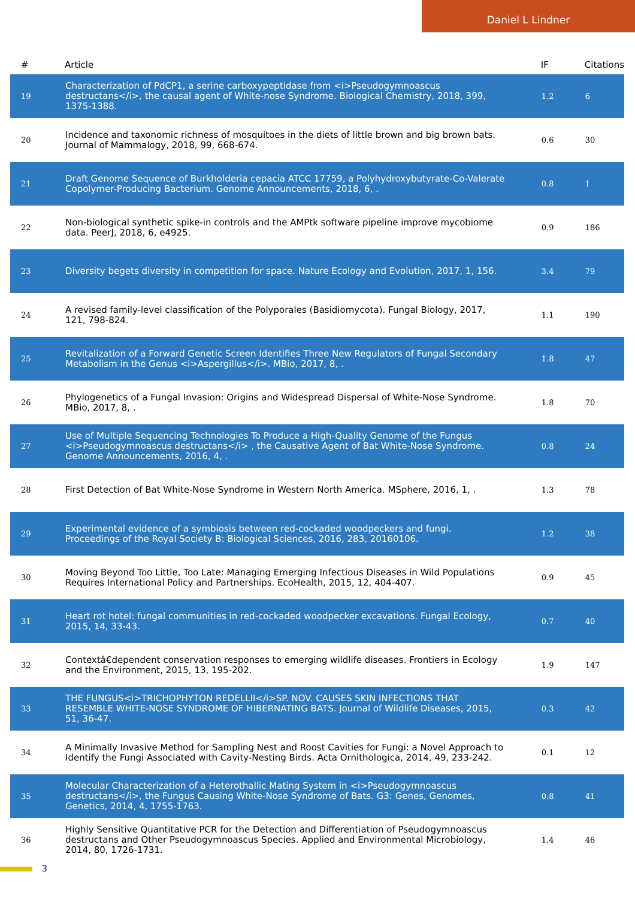Daniel L Lindner
| # | Article | IF | Citations |
| --- | --- | --- | --- |
| 19 | Characterization of PdCP1, a serine carboxypeptidase from <i>Pseudogymnoascus destructans</i>, the causal agent of White-nose Syndrome. Biological Chemistry, 2018, 399, 1375-1388. | 1.2 | 6 |
| 20 | Incidence and taxonomic richness of mosquitoes in the diets of little brown and big brown bats. Journal of Mammalogy, 2018, 99, 668-674. | 0.6 | 30 |
| 21 | Draft Genome Sequence of Burkholderia cepacia ATCC 17759, a Polyhydroxybutyrate-Co-Valerate Copolymer-Producing Bacterium. Genome Announcements, 2018, 6, . | 0.8 | 1 |
| 22 | Non-biological synthetic spike-in controls and the AMPtk software pipeline improve mycobiome data. PeerJ, 2018, 6, e4925. | 0.9 | 186 |
| 23 | Diversity begets diversity in competition for space. Nature Ecology and Evolution, 2017, 1, 156. | 3.4 | 79 |
| 24 | A revised family-level classification of the Polyporales (Basidiomycota). Fungal Biology, 2017, 121, 798-824. | 1.1 | 190 |
| 25 | Revitalization of a Forward Genetic Screen Identifies Three New Regulators of Fungal Secondary Metabolism in the Genus <i>Aspergillus</i>. MBio, 2017, 8, . | 1.8 | 47 |
| 26 | Phylogenetics of a Fungal Invasion: Origins and Widespread Dispersal of White-Nose Syndrome. MBio, 2017, 8, . | 1.8 | 70 |
| 27 | Use of Multiple Sequencing Technologies To Produce a High-Quality Genome of the Fungus <i>Pseudogymnoascus destructans</i> , the Causative Agent of Bat White-Nose Syndrome. Genome Announcements, 2016, 4, . | 0.8 | 24 |
| 28 | First Detection of Bat White-Nose Syndrome in Western North America. MSphere, 2016, 1, . | 1.3 | 78 |
| 29 | Experimental evidence of a symbiosis between red-cockaded woodpeckers and fungi. Proceedings of the Royal Society B: Biological Sciences, 2016, 283, 20160106. | 1.2 | 38 |
| 30 | Moving Beyond Too Little, Too Late: Managing Emerging Infectious Diseases in Wild Populations Requires International Policy and Partnerships. EcoHealth, 2015, 12, 404-407. | 0.9 | 45 |
| 31 | Heart rot hotel: fungal communities in red-cockaded woodpecker excavations. Fungal Ecology, 2015, 14, 33-43. | 0.7 | 40 |
| 32 | Contextâ€dependent conservation responses to emerging wildlife diseases. Frontiers in Ecology and the Environment, 2015, 13, 195-202. | 1.9 | 147 |
| 33 | THE FUNGUS<i>TRICHOPHYTON REDELLII</i>SP. NOV. CAUSES SKIN INFECTIONS THAT RESEMBLE WHITE-NOSE SYNDROME OF HIBERNATING BATS. Journal of Wildlife Diseases, 2015, 51, 36-47. | 0.3 | 42 |
| 34 | A Minimally Invasive Method for Sampling Nest and Roost Cavities for Fungi: a Novel Approach to Identify the Fungi Associated with Cavity-Nesting Birds. Acta Ornithologica, 2014, 49, 233-242. | 0.1 | 12 |
| 35 | Molecular Characterization of a Heterothallic Mating System in <i>Pseudogymnoascus destructans</i>, the Fungus Causing White-Nose Syndrome of Bats. G3: Genes, Genomes, Genetics, 2014, 4, 1755-1763. | 0.8 | 41 |
| 36 | Highly Sensitive Quantitative PCR for the Detection and Differentiation of Pseudogymnoascus destructans and Other Pseudogymnoascus Species. Applied and Environmental Microbiology, 2014, 80, 1726-1731. | 1.4 | 46 |
3